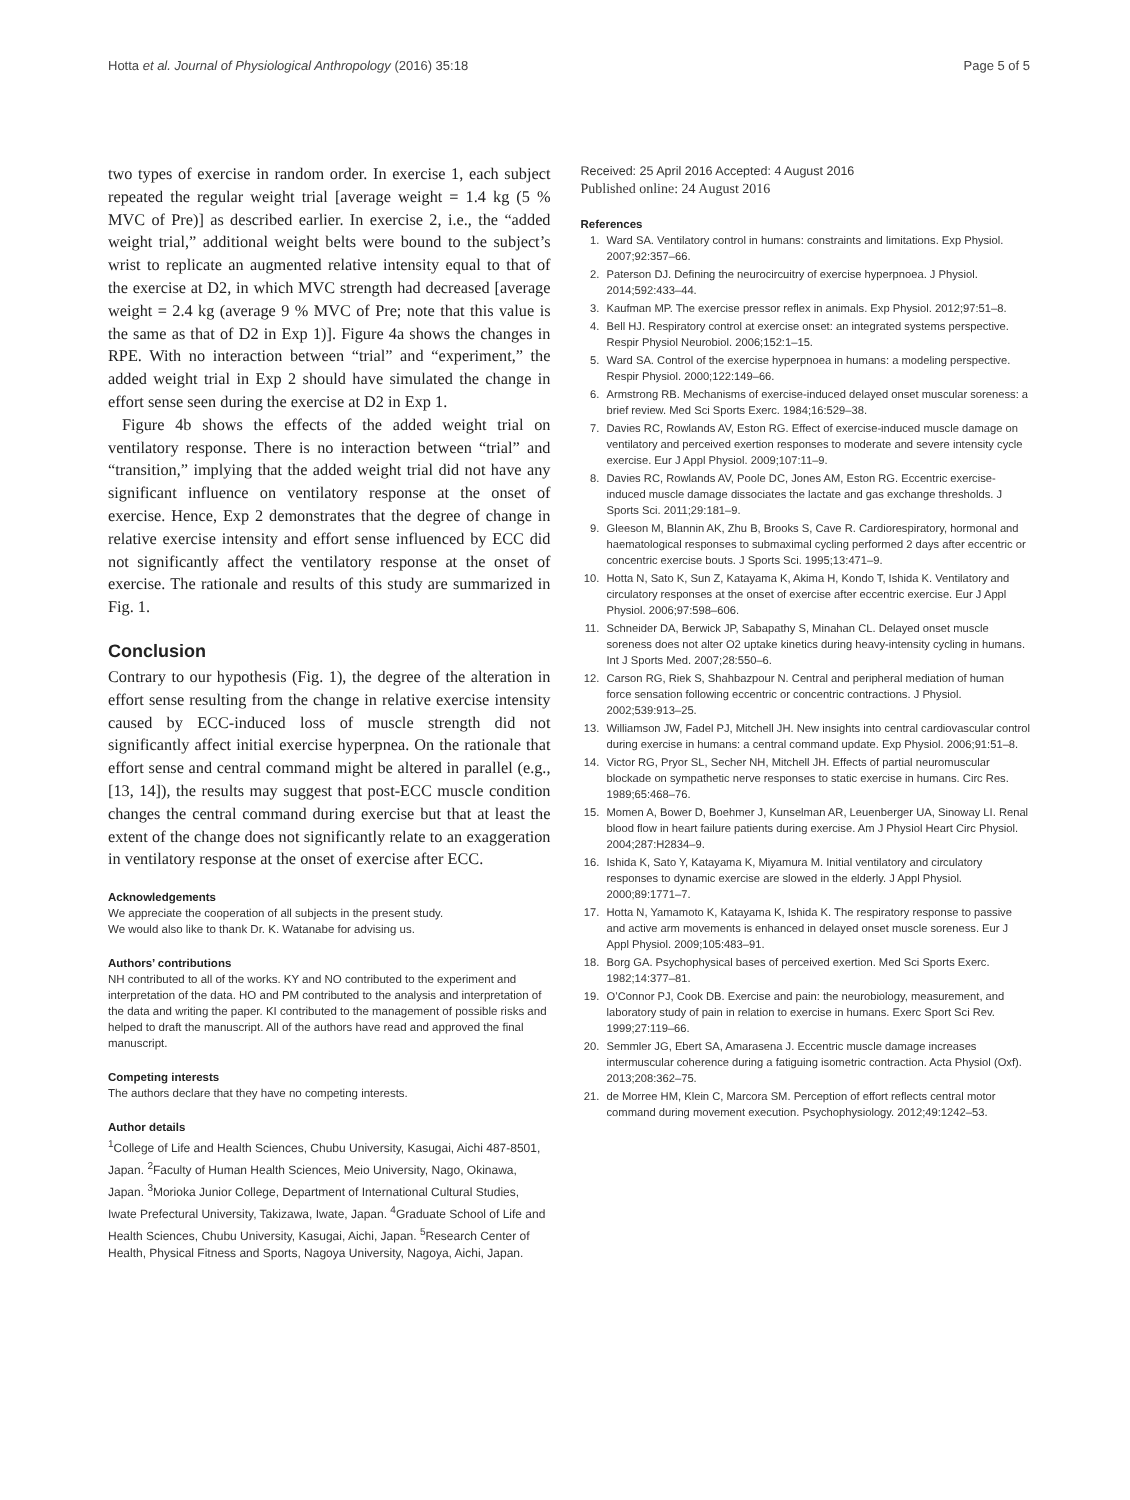Hotta et al. Journal of Physiological Anthropology (2016) 35:18 Page 5 of 5
two types of exercise in random order. In exercise 1, each subject repeated the regular weight trial [average weight = 1.4 kg (5 % MVC of Pre)] as described earlier. In exercise 2, i.e., the “added weight trial,” additional weight belts were bound to the subject’s wrist to replicate an augmented relative intensity equal to that of the exercise at D2, in which MVC strength had decreased [average weight = 2.4 kg (average 9 % MVC of Pre; note that this value is the same as that of D2 in Exp 1)]. Figure 4a shows the changes in RPE. With no interaction between “trial” and “experiment,” the added weight trial in Exp 2 should have simulated the change in effort sense seen during the exercise at D2 in Exp 1.
Figure 4b shows the effects of the added weight trial on ventilatory response. There is no interaction between “trial” and “transition,” implying that the added weight trial did not have any significant influence on ventilatory response at the onset of exercise. Hence, Exp 2 demonstrates that the degree of change in relative exercise intensity and effort sense influenced by ECC did not significantly affect the ventilatory response at the onset of exercise. The rationale and results of this study are summarized in Fig. 1.
Conclusion
Contrary to our hypothesis (Fig. 1), the degree of the alteration in effort sense resulting from the change in relative exercise intensity caused by ECC-induced loss of muscle strength did not significantly affect initial exercise hyperpnea. On the rationale that effort sense and central command might be altered in parallel (e.g., [13, 14]), the results may suggest that post-ECC muscle condition changes the central command during exercise but that at least the extent of the change does not significantly relate to an exaggeration in ventilatory response at the onset of exercise after ECC.
Acknowledgements
We appreciate the cooperation of all subjects in the present study.
We would also like to thank Dr. K. Watanabe for advising us.
Authors’ contributions
NH contributed to all of the works. KY and NO contributed to the experiment and interpretation of the data. HO and PM contributed to the analysis and interpretation of the data and writing the paper. KI contributed to the management of possible risks and helped to draft the manuscript. All of the authors have read and approved the final manuscript.
Competing interests
The authors declare that they have no competing interests.
Author details
<sup>1</sup> College of Life and Health Sciences, Chubu University, Kasugai, Aichi 487-8501, Japan. <sup>2</sup>Faculty of Human Health Sciences, Meio University, Nago, Okinawa, Japan. <sup>3</sup>Morioka Junior College, Department of International Cultural Studies, Iwate Prefectural University, Takizawa, Iwate, Japan. <sup>4</sup>Graduate School of Life and Health Sciences, Chubu University, Kasugai, Aichi, Japan. <sup>5</sup>Research Center of Health, Physical Fitness and Sports, Nagoya University, Nagoya, Aichi, Japan.
Received: 25 April 2016 Accepted: 4 August 2016
Published online: 24 August 2016
References
1. Ward SA. Ventilatory control in humans: constraints and limitations. Exp Physiol. 2007;92:357–66.
2. Paterson DJ. Defining the neurocircuitry of exercise hyperpnoea. J Physiol. 2014;592:433–44.
3. Kaufman MP. The exercise pressor reflex in animals. Exp Physiol. 2012;97:51–8.
4. Bell HJ. Respiratory control at exercise onset: an integrated systems perspective. Respir Physiol Neurobiol. 2006;152:1–15.
5. Ward SA. Control of the exercise hyperpnoea in humans: a modeling perspective. Respir Physiol. 2000;122:149–66.
6. Armstrong RB. Mechanisms of exercise-induced delayed onset muscular soreness: a brief review. Med Sci Sports Exerc. 1984;16:529–38.
7. Davies RC, Rowlands AV, Eston RG. Effect of exercise-induced muscle damage on ventilatory and perceived exertion responses to moderate and severe intensity cycle exercise. Eur J Appl Physiol. 2009;107:11–9.
8. Davies RC, Rowlands AV, Poole DC, Jones AM, Eston RG. Eccentric exercise-induced muscle damage dissociates the lactate and gas exchange thresholds. J Sports Sci. 2011;29:181–9.
9. Gleeson M, Blannin AK, Zhu B, Brooks S, Cave R. Cardiorespiratory, hormonal and haematological responses to submaximal cycling performed 2 days after eccentric or concentric exercise bouts. J Sports Sci. 1995;13:471–9.
10. Hotta N, Sato K, Sun Z, Katayama K, Akima H, Kondo T, Ishida K. Ventilatory and circulatory responses at the onset of exercise after eccentric exercise. Eur J Appl Physiol. 2006;97:598–606.
11. Schneider DA, Berwick JP, Sabapathy S, Minahan CL. Delayed onset muscle soreness does not alter O2 uptake kinetics during heavy-intensity cycling in humans. Int J Sports Med. 2007;28:550–6.
12. Carson RG, Riek S, Shahbazpour N. Central and peripheral mediation of human force sensation following eccentric or concentric contractions. J Physiol. 2002;539:913–25.
13. Williamson JW, Fadel PJ, Mitchell JH. New insights into central cardiovascular control during exercise in humans: a central command update. Exp Physiol. 2006;91:51–8.
14. Victor RG, Pryor SL, Secher NH, Mitchell JH. Effects of partial neuromuscular blockade on sympathetic nerve responses to static exercise in humans. Circ Res. 1989;65:468–76.
15. Momen A, Bower D, Boehmer J, Kunselman AR, Leuenberger UA, Sinoway LI. Renal blood flow in heart failure patients during exercise. Am J Physiol Heart Circ Physiol. 2004;287:H2834–9.
16. Ishida K, Sato Y, Katayama K, Miyamura M. Initial ventilatory and circulatory responses to dynamic exercise are slowed in the elderly. J Appl Physiol. 2000;89:1771–7.
17. Hotta N, Yamamoto K, Katayama K, Ishida K. The respiratory response to passive and active arm movements is enhanced in delayed onset muscle soreness. Eur J Appl Physiol. 2009;105:483–91.
18. Borg GA. Psychophysical bases of perceived exertion. Med Sci Sports Exerc. 1982;14:377–81.
19. O’Connor PJ, Cook DB. Exercise and pain: the neurobiology, measurement, and laboratory study of pain in relation to exercise in humans. Exerc Sport Sci Rev. 1999;27:119–66.
20. Semmler JG, Ebert SA, Amarasena J. Eccentric muscle damage increases intermuscular coherence during a fatiguing isometric contraction. Acta Physiol (Oxf). 2013;208:362–75.
21. de Morree HM, Klein C, Marcora SM. Perception of effort reflects central motor command during movement execution. Psychophysiology. 2012;49:1242–53.